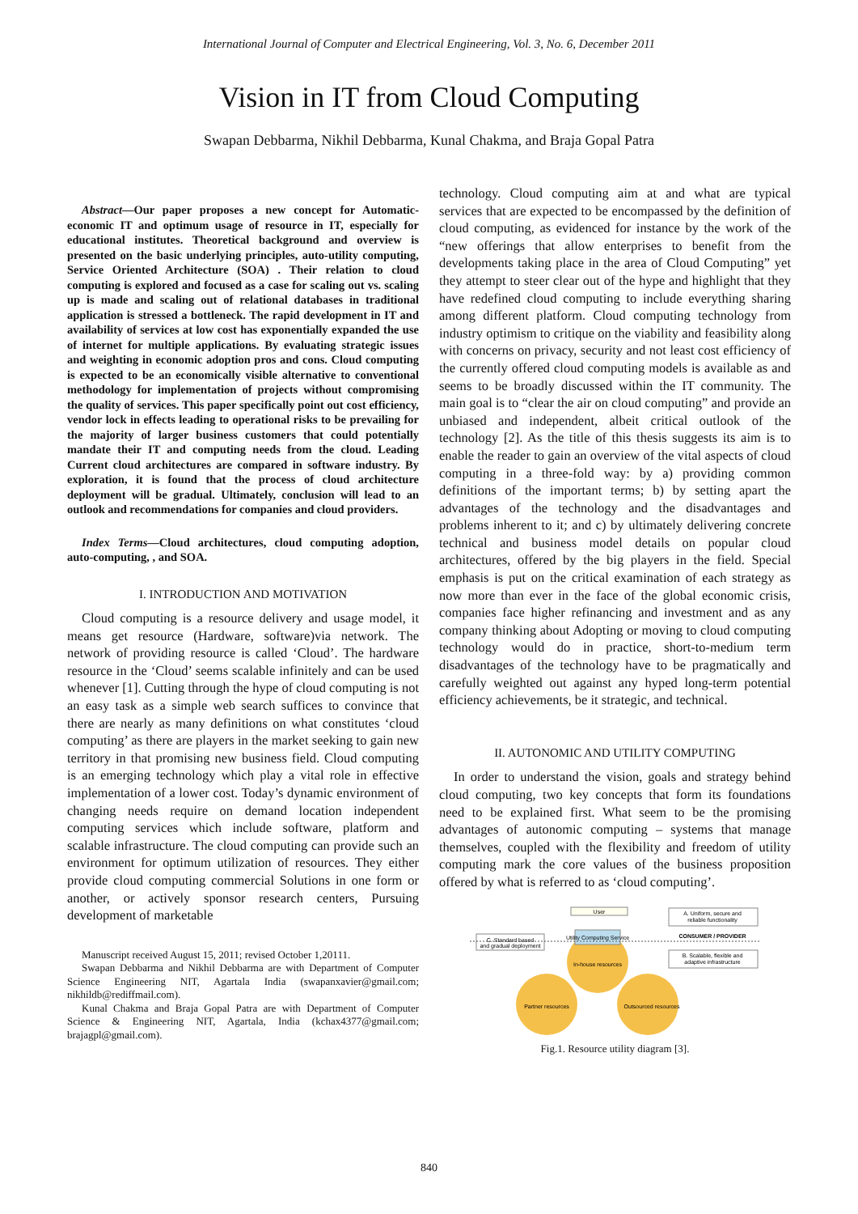International Journal of Computer and Electrical Engineering, Vol. 3, No. 6, December 2011
Vision in IT from Cloud Computing
Swapan Debbarma, Nikhil Debbarma, Kunal Chakma, and Braja Gopal Patra
Abstract—Our paper proposes a new concept for Automatic-economic IT and optimum usage of resource in IT, especially for educational institutes. Theoretical background and overview is presented on the basic underlying principles, auto-utility computing, Service Oriented Architecture (SOA) . Their relation to cloud computing is explored and focused as a case for scaling out vs. scaling up is made and scaling out of relational databases in traditional application is stressed a bottleneck. The rapid development in IT and availability of services at low cost has exponentially expanded the use of internet for multiple applications. By evaluating strategic issues and weighting in economic adoption pros and cons. Cloud computing is expected to be an economically visible alternative to conventional methodology for implementation of projects without compromising the quality of services. This paper specifically point out cost efficiency, vendor lock in effects leading to operational risks to be prevailing for the majority of larger business customers that could potentially mandate their IT and computing needs from the cloud. Leading Current cloud architectures are compared in software industry. By exploration, it is found that the process of cloud architecture deployment will be gradual. Ultimately, conclusion will lead to an outlook and recommendations for companies and cloud providers.
Index Terms—Cloud architectures, cloud computing adoption, auto-computing, , and SOA.
I. INTRODUCTION AND MOTIVATION
Cloud computing is a resource delivery and usage model, it means get resource (Hardware, software)via network. The network of providing resource is called ‘Cloud’. The hardware resource in the ‘Cloud’ seems scalable infinitely and can be used whenever [1]. Cutting through the hype of cloud computing is not an easy task as a simple web search suffices to convince that there are nearly as many definitions on what constitutes ‘cloud computing’ as there are players in the market seeking to gain new territory in that promising new business field. Cloud computing is an emerging technology which play a vital role in effective implementation of a lower cost. Today’s dynamic environment of changing needs require on demand location independent computing services which include software, platform and scalable infrastructure. The cloud computing can provide such an environment for optimum utilization of resources. They either provide cloud computing commercial Solutions in one form or another, or actively sponsor research centers, Pursuing development of marketable
Manuscript received August 15, 2011; revised October 1,20111.
Swapan Debbarma and Nikhil Debbarma are with Department of Computer Science Engineering NIT, Agartala India (swapanxavier@gmail.com; nikhildb@rediffmail.com).
Kunal Chakma and Braja Gopal Patra are with Department of Computer Science & Engineering NIT, Agartala, India (kchax4377@gmail.com; brajagpl@gmail.com).
technology. Cloud computing aim at and what are typical services that are expected to be encompassed by the definition of cloud computing, as evidenced for instance by the work of the “new offerings that allow enterprises to benefit from the developments taking place in the area of Cloud Computing” yet they attempt to steer clear out of the hype and highlight that they have redefined cloud computing to include everything sharing among different platform. Cloud computing technology from industry optimism to critique on the viability and feasibility along with concerns on privacy, security and not least cost efficiency of the currently offered cloud computing models is available as and seems to be broadly discussed within the IT community. The main goal is to “clear the air on cloud computing” and provide an unbiased and independent, albeit critical outlook of the technology [2]. As the title of this thesis suggests its aim is to enable the reader to gain an overview of the vital aspects of cloud computing in a three-fold way: by a) providing common definitions of the important terms; b) by setting apart the advantages of the technology and the disadvantages and problems inherent to it; and c) by ultimately delivering concrete technical and business model details on popular cloud architectures, offered by the big players in the field. Special emphasis is put on the critical examination of each strategy as now more than ever in the face of the global economic crisis, companies face higher refinancing and investment and as any company thinking about Adopting or moving to cloud computing technology would do in practice, short-to-medium term disadvantages of the technology have to be pragmatically and carefully weighted out against any hyped long-term potential efficiency achievements, be it strategic, and technical.
II. AUTONOMIC AND UTILITY COMPUTING
In order to understand the vision, goals and strategy behind cloud computing, two key concepts that form its foundations need to be explained first. What seem to be the promising advantages of autonomic computing – systems that manage themselves, coupled with the flexibility and freedom of utility computing mark the core values of the business proposition offered by what is referred to as ‘cloud computing’.
User
Utility Computing Service
In-house resources
Partner resources
Outsourced resources
C. Standard based
and gradual deployment
A. Uniform, secure and
reliable functionality
CONSUMER / PROVIDER
B. Scalable, flexible and
adaptive infrastructure
Fig.1. Resource utility diagram [3].
840